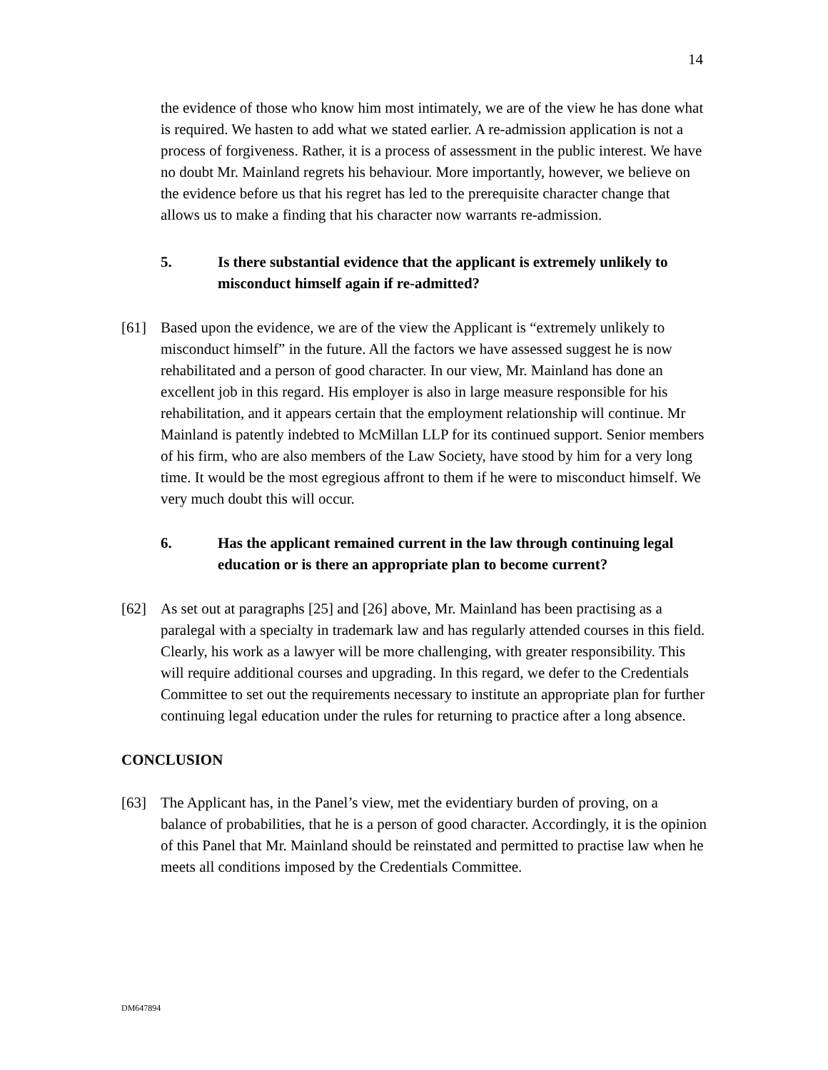14
the evidence of those who know him most intimately, we are of the view he has done what is required. We hasten to add what we stated earlier. A re-admission application is not a process of forgiveness. Rather, it is a process of assessment in the public interest. We have no doubt Mr. Mainland regrets his behaviour. More importantly, however, we believe on the evidence before us that his regret has led to the prerequisite character change that allows us to make a finding that his character now warrants re-admission.
5. Is there substantial evidence that the applicant is extremely unlikely to misconduct himself again if re-admitted?
[61] Based upon the evidence, we are of the view the Applicant is “extremely unlikely to misconduct himself” in the future. All the factors we have assessed suggest he is now rehabilitated and a person of good character. In our view, Mr. Mainland has done an excellent job in this regard. His employer is also in large measure responsible for his rehabilitation, and it appears certain that the employment relationship will continue. Mr Mainland is patently indebted to McMillan LLP for its continued support. Senior members of his firm, who are also members of the Law Society, have stood by him for a very long time. It would be the most egregious affront to them if he were to misconduct himself. We very much doubt this will occur.
6. Has the applicant remained current in the law through continuing legal education or is there an appropriate plan to become current?
[62] As set out at paragraphs [25] and [26] above, Mr. Mainland has been practising as a paralegal with a specialty in trademark law and has regularly attended courses in this field. Clearly, his work as a lawyer will be more challenging, with greater responsibility. This will require additional courses and upgrading. In this regard, we defer to the Credentials Committee to set out the requirements necessary to institute an appropriate plan for further continuing legal education under the rules for returning to practice after a long absence.
CONCLUSION
[63] The Applicant has, in the Panel’s view, met the evidentiary burden of proving, on a balance of probabilities, that he is a person of good character. Accordingly, it is the opinion of this Panel that Mr. Mainland should be reinstated and permitted to practise law when he meets all conditions imposed by the Credentials Committee.
DM647894